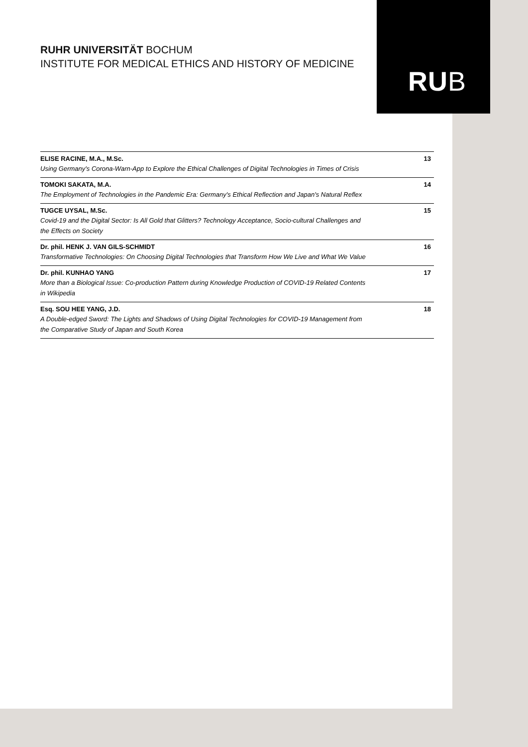RUHR UNIVERSITÄT BOCHUM
INSTITUTE FOR MEDICAL ETHICS AND HISTORY OF MEDICINE
RUB
ELISE RACINE, M.A., M.Sc.
Using Germany's Corona-Warn-App to Explore the Ethical Challenges of Digital Technologies in Times of Crisis
13
TOMOKI SAKATA, M.A.
The Employment of Technologies in the Pandemic Era: Germany's Ethical Reflection and Japan's Natural Reflex
14
TUGCE UYSAL, M.Sc.
Covid-19 and the Digital Sector: Is All Gold that Glitters? Technology Acceptance, Socio-cultural Challenges and the Effects on Society
15
Dr. phil. HENK J. VAN GILS-SCHMIDT
Transformative Technologies: On Choosing Digital Technologies that Transform How We Live and What We Value
16
Dr. phil. KUNHAO YANG
More than a Biological Issue: Co-production Pattern during Knowledge Production of COVID-19 Related Contents in Wikipedia
17
Esq. SOU HEE YANG, J.D.
A Double-edged Sword: The Lights and Shadows of Using Digital Technologies for COVID-19 Management from the Comparative Study of Japan and South Korea
18